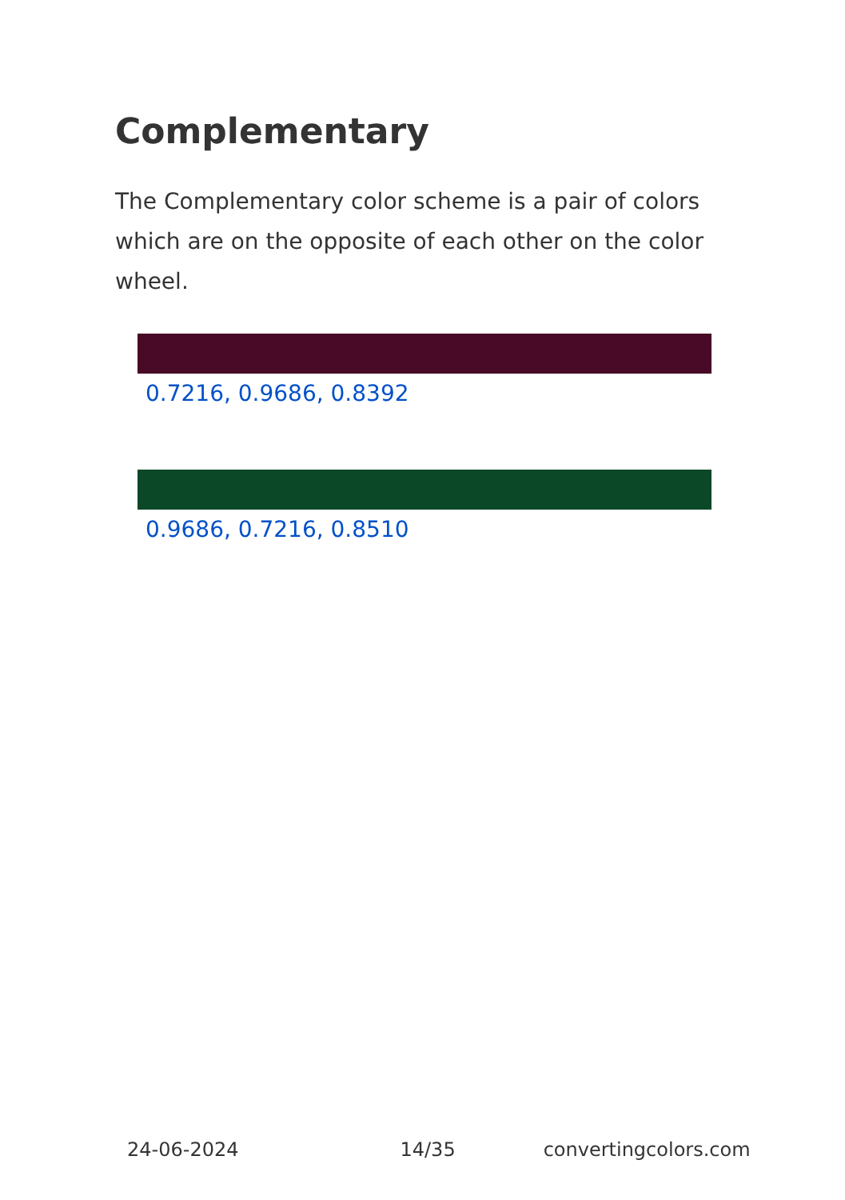Complementary
The Complementary color scheme is a pair of colors which are on the opposite of each other on the color wheel.
0.7216, 0.9686, 0.8392
0.9686, 0.7216, 0.8510
24-06-2024 14/35 convertingcolors.com